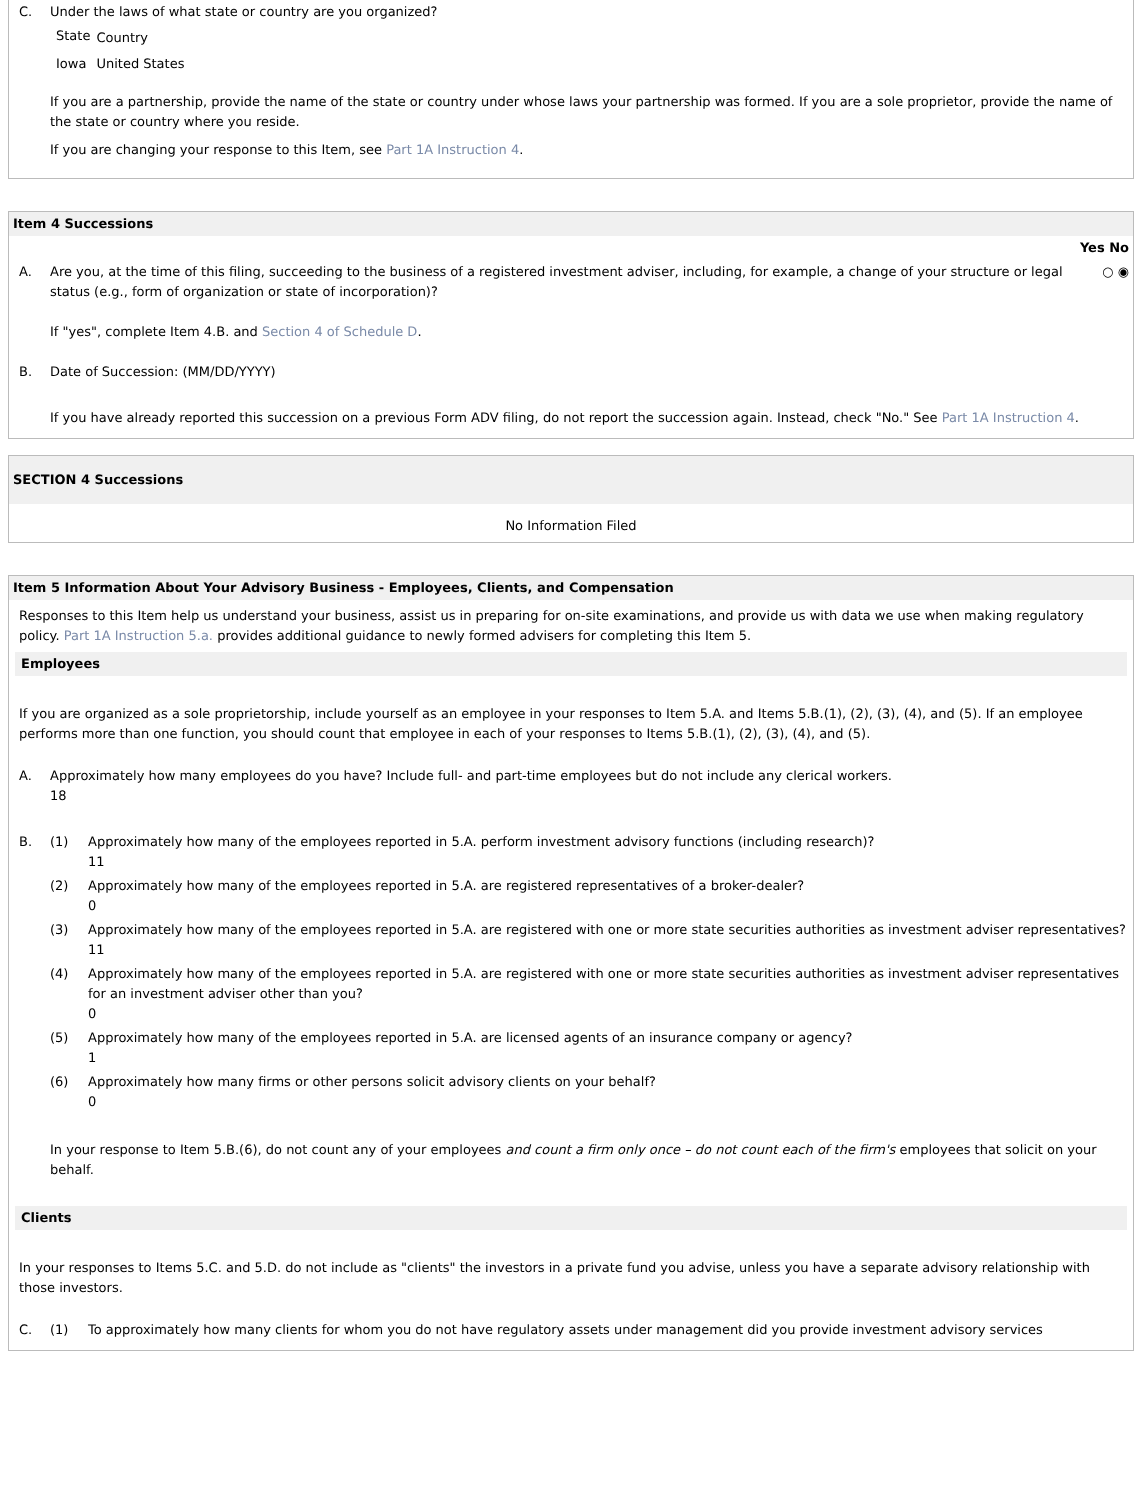| C. | Under the laws of what state or country are you organized? / State / Country / / Iowa / United States / If you are a partnership, provide the name of the state or country under whose laws your partnership was formed. If you are a sole proprietor, provide the name of the state or country where you reside. If you are changing your response to this Item, see Part 1A Instruction 4 . |
Item 4 Successions
| | | Yes No |
| A. | Are you, at the time of this filing, succeeding to the business of a registered investment adviser, including, for example, a change of your structure or legal status (e.g., form of organization or state of incorporation)? | ○ ◉ |
| | If "yes", complete Item 4.B. and Section 4 of Schedule D . | |
| B. | Date of Succession: (MM/DD/YYYY) | |
| | If you have already reported this succession on a previous Form ADV filing, do not report the succession again. Instead, check "No." See Part 1A Instruction 4 . | |
SECTION 4 Successions
No Information Filed
Item 5 Information About Your Advisory Business - Employees, Clients, and Compensation
Responses to this Item help us understand your business, assist us in preparing for on-site examinations, and provide us with data we use when making regulatory policy. Part 1A Instruction 5.a. provides additional guidance to newly formed advisers for completing this Item 5.
Employees
If you are organized as a sole proprietorship, include yourself as an employee in your responses to Item 5.A. and Items 5.B.(1), (2), (3), (4), and (5). If an employee performs more than one function, you should count that employee in each of your responses to Items 5.B.(1), (2), (3), (4), and (5).
| A. | Approximately how many employees do you have? Include full- and part-time employees but do not include any clerical workers. 18 | |
| B. | (1) | Approximately how many of the employees reported in 5.A. perform investment advisory functions (including research)? 11 |
| | (2) | Approximately how many of the employees reported in 5.A. are registered representatives of a broker-dealer? 0 |
| | (3) | Approximately how many of the employees reported in 5.A. are registered with one or more state securities authorities as investment adviser representatives? 11 |
| | (4) | Approximately how many of the employees reported in 5.A. are registered with one or more state securities authorities as investment adviser representatives for an investment adviser other than you? 0 |
| | (5) | Approximately how many of the employees reported in 5.A. are licensed agents of an insurance company or agency? 1 |
| | (6) | Approximately how many firms or other persons solicit advisory clients on your behalf? 0 |
| | In your response to Item 5.B.(6), do not count any of your employees and count a firm only once – do not count each of the firm's employees that solicit on your behalf. | |
Clients
In your responses to Items 5.C. and 5.D. do not include as "clients" the investors in a private fund you advise, unless you have a separate advisory relationship with those investors.
| C. | (1) | To approximately how many clients for whom you do not have regulatory assets under management did you provide investment advisory services |